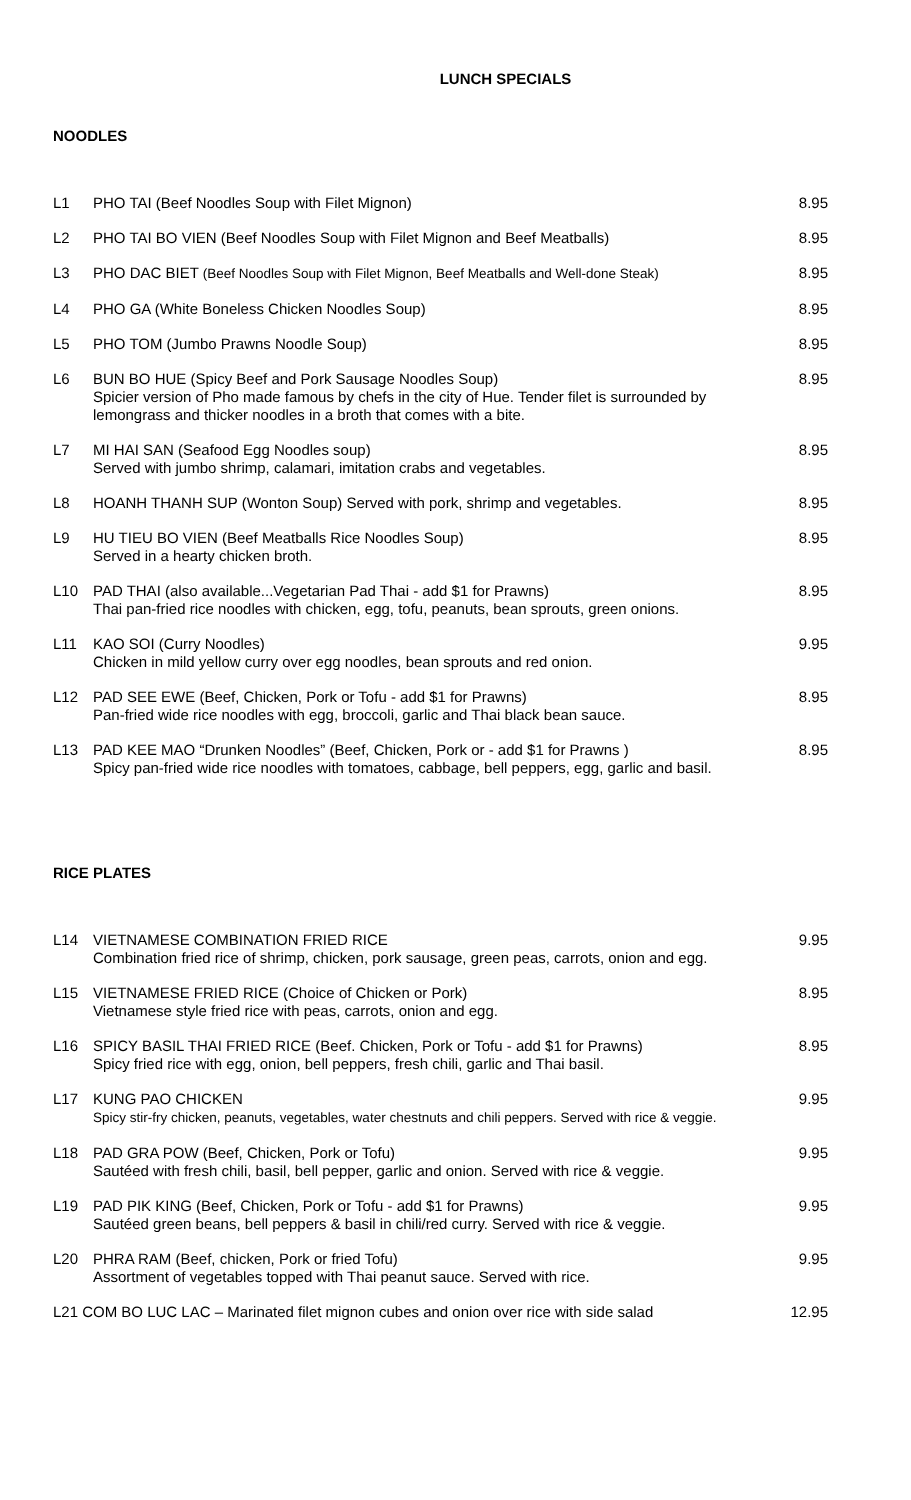LUNCH SPECIALS
NOODLES
L1 PHO TAI (Beef Noodles Soup with Filet Mignon) 8.95
L2 PHO TAI BO VIEN (Beef Noodles Soup with Filet Mignon and Beef Meatballs) 8.95
L3 PHO DAC BIET (Beef Noodles Soup with Filet Mignon, Beef Meatballs and Well-done Steak) 8.95
L4 PHO GA (White Boneless Chicken Noodles Soup) 8.95
L5 PHO TOM (Jumbo Prawns Noodle Soup) 8.95
L6 BUN BO HUE (Spicy Beef and Pork Sausage Noodles Soup)
Spicier version of Pho made famous by chefs in the city of Hue. Tender filet is surrounded by lemongrass and thicker noodles in a broth that comes with a bite. 8.95
L7 MI HAI SAN (Seafood Egg Noodles soup)
Served with jumbo shrimp, calamari, imitation crabs and vegetables. 8.95
L8 HOANH THANH SUP (Wonton Soup) Served with pork, shrimp and vegetables. 8.95
L9 HU TIEU BO VIEN (Beef Meatballs Rice Noodles Soup)
Served in a hearty chicken broth. 8.95
L10 PAD THAI (also available...Vegetarian Pad Thai - add $1 for Prawns)
Thai pan-fried rice noodles with chicken, egg, tofu, peanuts, bean sprouts, green onions. 8.95
L11 KAO SOI (Curry Noodles)
Chicken in mild yellow curry over egg noodles, bean sprouts and red onion. 9.95
L12 PAD SEE EWE (Beef, Chicken, Pork or Tofu - add $1 for Prawns)
Pan-fried wide rice noodles with egg, broccoli, garlic and Thai black bean sauce. 8.95
L13 PAD KEE MAO “Drunken Noodles” (Beef, Chicken, Pork or - add $1 for Prawns )
Spicy pan-fried wide rice noodles with tomatoes, cabbage, bell peppers, egg, garlic and basil. 8.95
RICE PLATES
L14 VIETNAMESE COMBINATION FRIED RICE
Combination fried rice of shrimp, chicken, pork sausage, green peas, carrots, onion and egg. 9.95
L15 VIETNAMESE FRIED RICE (Choice of Chicken or Pork)
Vietnamese style fried rice with peas, carrots, onion and egg. 8.95
L16 SPICY BASIL THAI FRIED RICE (Beef. Chicken, Pork or Tofu - add $1 for Prawns)
Spicy fried rice with egg, onion, bell peppers, fresh chili, garlic and Thai basil. 8.95
L17 KUNG PAO CHICKEN
Spicy stir-fry chicken, peanuts, vegetables, water chestnuts and chili peppers. Served with rice & veggie. 9.95
L18 PAD GRA POW (Beef, Chicken, Pork or Tofu)
Sautéed with fresh chili, basil, bell pepper, garlic and onion. Served with rice & veggie. 9.95
L19 PAD PIK KING (Beef, Chicken, Pork or Tofu - add $1 for Prawns)
Sautéed green beans, bell peppers & basil in chili/red curry. Served with rice & veggie. 9.95
L20 PHRA RAM (Beef, chicken, Pork or fried Tofu)
Assortment of vegetables topped with Thai peanut sauce. Served with rice. 9.95
L21 COM BO LUC LAC – Marinated filet mignon cubes and onion over rice with side salad 12.95